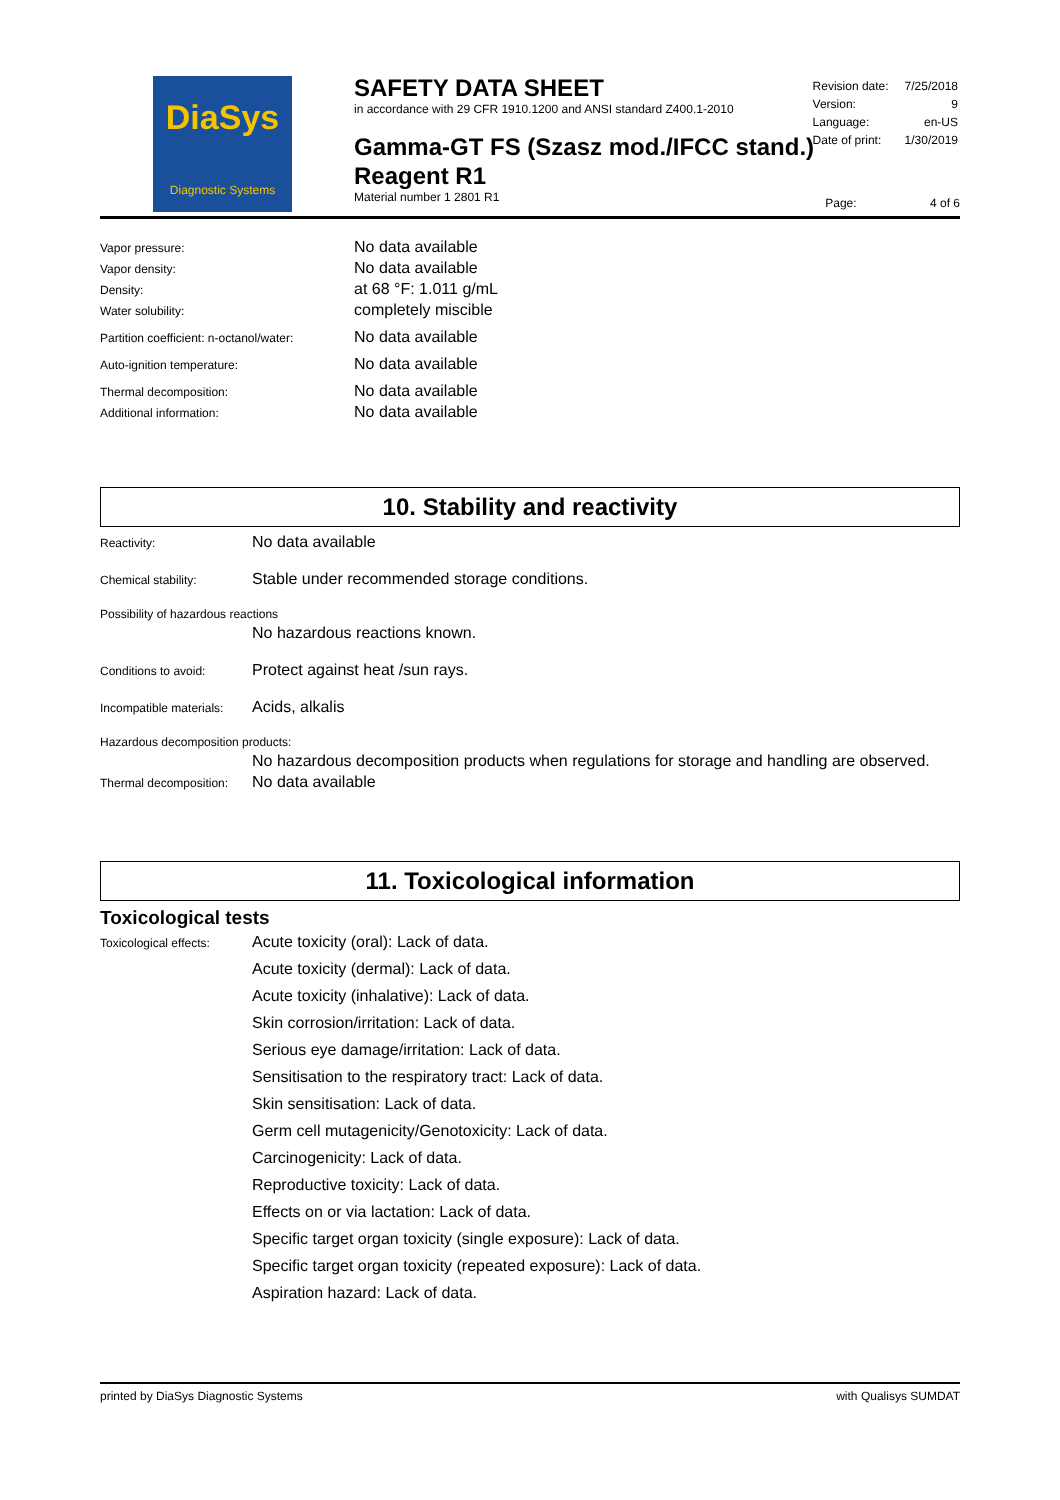DiaSys
Diagnostic Systems
SAFETY DATA SHEET
in accordance with 29 CFR 1910.1200 and ANSI standard Z400.1-2010
Gamma-GT FS (Szasz mod./IFCC stand.)
Reagent R1
Material number 1 2801 R1
| Revision date: | 7/25/2018 |
| Version: | 9 |
| Language: | en-US |
| Date of print: | 1/30/2019 |
Page: 4 of 6
| Vapor pressure: | No data available |
| Vapor density: | No data available |
| Density: | at 68 °F: 1.011 g/mL |
| Water solubility: | completely miscible |
| Partition coefficient: n-octanol/water: | No data available |
| Auto-ignition temperature: | No data available |
| Thermal decomposition: | No data available |
| Additional information: | No data available |
10. Stability and reactivity
| Reactivity: | No data available |
| Chemical stability: | Stable under recommended storage conditions. |
| Possibility of hazardous reactions | |
| | No hazardous reactions known. |
| Conditions to avoid: | Protect against heat /sun rays. |
| Incompatible materials: | Acids, alkalis |
| Hazardous decomposition products: | |
| | No hazardous decomposition products when regulations for storage and handling are observed. |
| Thermal decomposition: | No data available |
11. Toxicological information
Toxicological tests
| Toxicological effects: | Acute toxicity (oral): Lack of data. |
| | Acute toxicity (dermal): Lack of data. |
| | Acute toxicity (inhalative): Lack of data. |
| | Skin corrosion/irritation: Lack of data. |
| | Serious eye damage/irritation: Lack of data. |
| | Sensitisation to the respiratory tract: Lack of data. |
| | Skin sensitisation: Lack of data. |
| | Germ cell mutagenicity/Genotoxicity: Lack of data. |
| | Carcinogenicity: Lack of data. |
| | Reproductive toxicity: Lack of data. |
| | Effects on or via lactation: Lack of data. |
| | Specific target organ toxicity (single exposure): Lack of data. |
| | Specific target organ toxicity (repeated exposure): Lack of data. |
| | Aspiration hazard: Lack of data. |
printed by DiaSys Diagnostic Systems with Qualisys SUMDAT